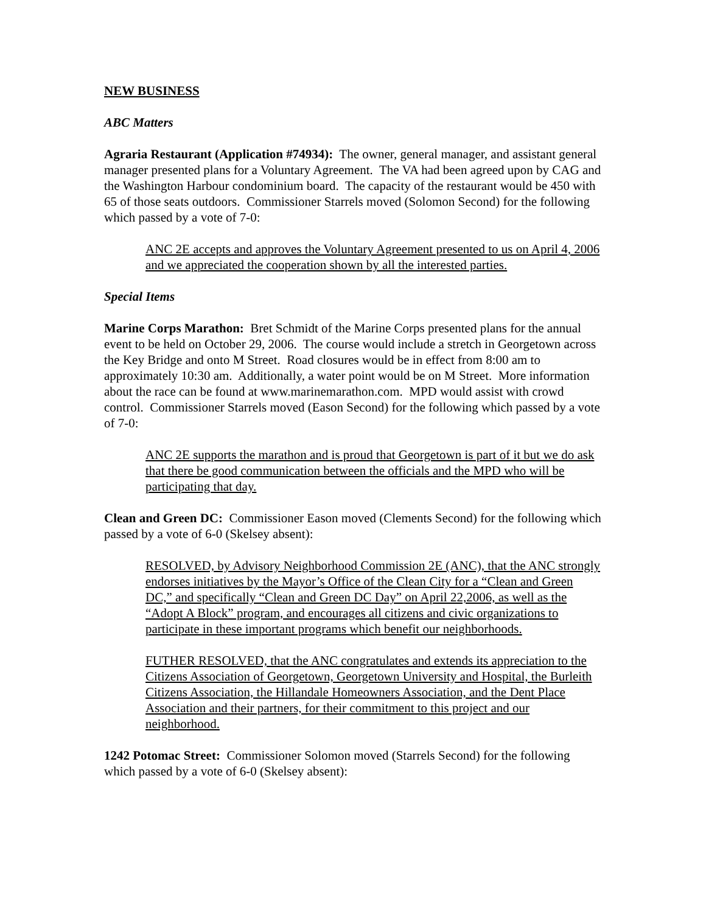NEW BUSINESS
ABC Matters
Agraria Restaurant (Application #74934): The owner, general manager, and assistant general manager presented plans for a Voluntary Agreement. The VA had been agreed upon by CAG and the Washington Harbour condominium board. The capacity of the restaurant would be 450 with 65 of those seats outdoors. Commissioner Starrels moved (Solomon Second) for the following which passed by a vote of 7-0:
ANC 2E accepts and approves the Voluntary Agreement presented to us on April 4, 2006 and we appreciated the cooperation shown by all the interested parties.
Special Items
Marine Corps Marathon: Bret Schmidt of the Marine Corps presented plans for the annual event to be held on October 29, 2006. The course would include a stretch in Georgetown across the Key Bridge and onto M Street. Road closures would be in effect from 8:00 am to approximately 10:30 am. Additionally, a water point would be on M Street. More information about the race can be found at www.marinemarathon.com. MPD would assist with crowd control. Commissioner Starrels moved (Eason Second) for the following which passed by a vote of 7-0:
ANC 2E supports the marathon and is proud that Georgetown is part of it but we do ask that there be good communication between the officials and the MPD who will be participating that day.
Clean and Green DC: Commissioner Eason moved (Clements Second) for the following which passed by a vote of 6-0 (Skelsey absent):
RESOLVED, by Advisory Neighborhood Commission 2E (ANC), that the ANC strongly endorses initiatives by the Mayor’s Office of the Clean City for a “Clean and Green DC,” and specifically “Clean and Green DC Day” on April 22,2006, as well as the “Adopt A Block” program, and encourages all citizens and civic organizations to participate in these important programs which benefit our neighborhoods.
FUTHER RESOLVED, that the ANC congratulates and extends its appreciation to the Citizens Association of Georgetown, Georgetown University and Hospital, the Burleith Citizens Association, the Hillandale Homeowners Association, and the Dent Place Association and their partners, for their commitment to this project and our neighborhood.
1242 Potomac Street: Commissioner Solomon moved (Starrels Second) for the following which passed by a vote of 6-0 (Skelsey absent):